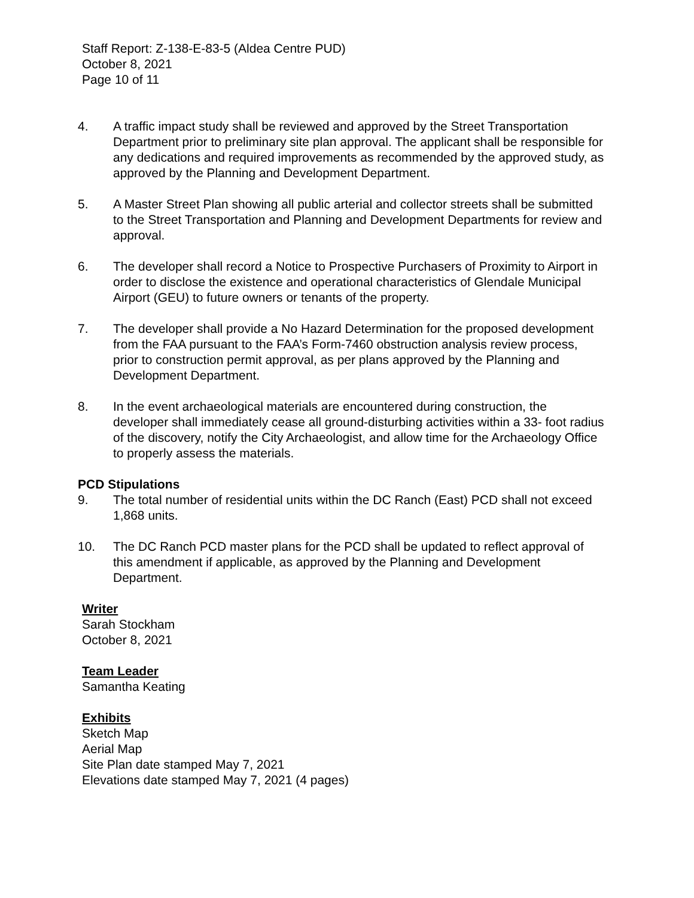Staff Report: Z-138-E-83-5 (Aldea Centre PUD)
October 8, 2021
Page 10 of 11
4. A traffic impact study shall be reviewed and approved by the Street Transportation Department prior to preliminary site plan approval. The applicant shall be responsible for any dedications and required improvements as recommended by the approved study, as approved by the Planning and Development Department.
5. A Master Street Plan showing all public arterial and collector streets shall be submitted to the Street Transportation and Planning and Development Departments for review and approval.
6. The developer shall record a Notice to Prospective Purchasers of Proximity to Airport in order to disclose the existence and operational characteristics of Glendale Municipal Airport (GEU) to future owners or tenants of the property.
7. The developer shall provide a No Hazard Determination for the proposed development from the FAA pursuant to the FAA’s Form-7460 obstruction analysis review process, prior to construction permit approval, as per plans approved by the Planning and Development Department.
8. In the event archaeological materials are encountered during construction, the developer shall immediately cease all ground-disturbing activities within a 33- foot radius of the discovery, notify the City Archaeologist, and allow time for the Archaeology Office to properly assess the materials.
PCD Stipulations
9. The total number of residential units within the DC Ranch (East) PCD shall not exceed 1,868 units.
10. The DC Ranch PCD master plans for the PCD shall be updated to reflect approval of this amendment if applicable, as approved by the Planning and Development Department.
Writer
Sarah Stockham
October 8, 2021
Team Leader
Samantha Keating
Exhibits
Sketch Map
Aerial Map
Site Plan date stamped May 7, 2021
Elevations date stamped May 7, 2021 (4 pages)